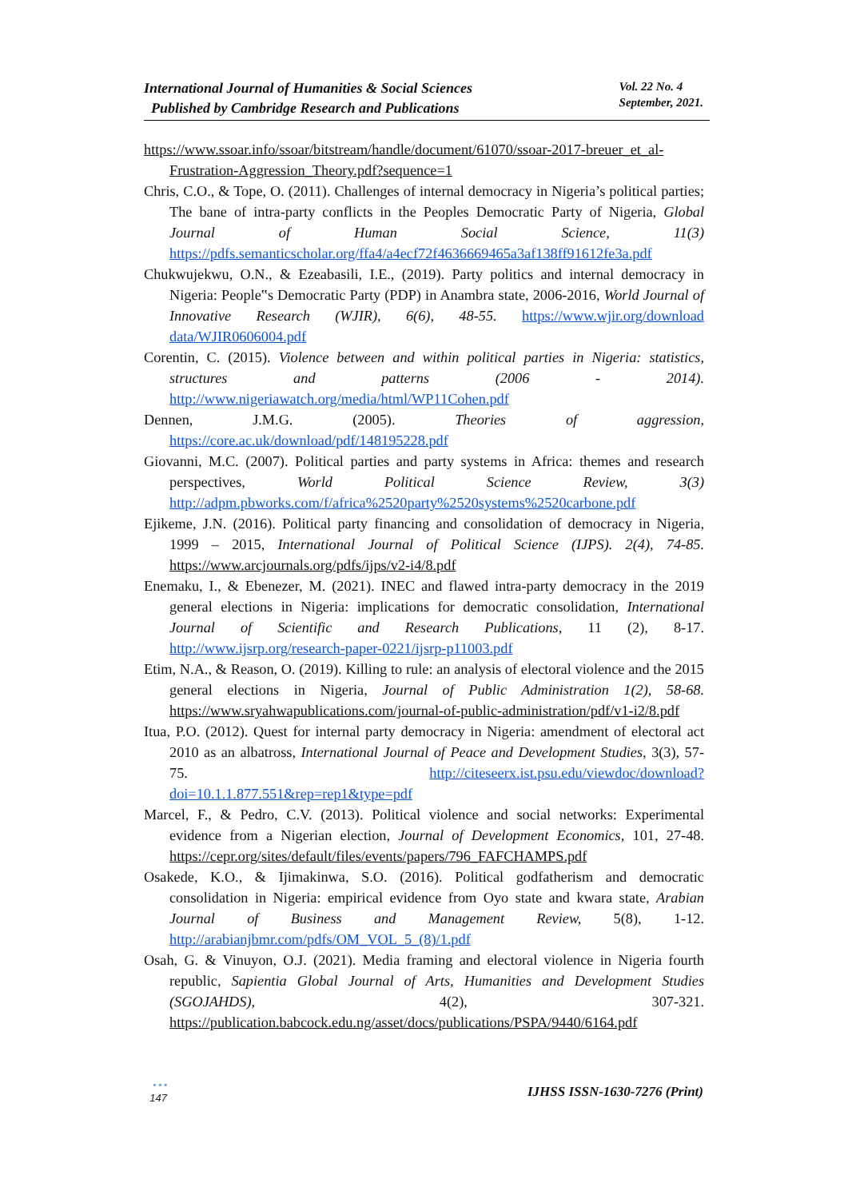International Journal of Humanities & Social Sciences
Published by Cambridge Research and Publications
Vol. 22 No. 4
September, 2021.
https://www.ssoar.info/ssoar/bitstream/handle/document/61070/ssoar-2017-breuer_et_al-Frustration-Aggression_Theory.pdf?sequence=1
Chris, C.O., & Tope, O. (2011). Challenges of internal democracy in Nigeria’s political parties; The bane of intra-party conflicts in the Peoples Democratic Party of Nigeria, Global Journal of Human Social Science, 11(3) https://pdfs.semanticscholar.org/ffa4/a4ecf72f4636669465a3af138ff91612fe3a.pdf
Chukwujekwu, O.N., & Ezeabasili, I.E., (2019). Party politics and internal democracy in Nigeria: People‟s Democratic Party (PDP) in Anambra state, 2006-2016, World Journal of Innovative Research (WJIR), 6(6), 48-55. https://www.wjir.org/download data/WJIR0606004.pdf
Corentin, C. (2015). Violence between and within political parties in Nigeria: statistics, structures and patterns (2006 - 2014). http://www.nigeriawatch.org/media/html/WP11Cohen.pdf
Dennen, J.M.G. (2005). Theories of aggression, https://core.ac.uk/download/pdf/148195228.pdf
Giovanni, M.C. (2007). Political parties and party systems in Africa: themes and research perspectives, World Political Science Review, 3(3) http://adpm.pbworks.com/f/africa%2520party%2520systems%2520carbone.pdf
Ejikeme, J.N. (2016). Political party financing and consolidation of democracy in Nigeria, 1999 – 2015, International Journal of Political Science (IJPS). 2(4), 74-85. https://www.arcjournals.org/pdfs/ijps/v2-i4/8.pdf
Enemaku, I., & Ebenezer, M. (2021). INEC and flawed intra-party democracy in the 2019 general elections in Nigeria: implications for democratic consolidation, International Journal of Scientific and Research Publications, 11 (2), 8-17. http://www.ijsrp.org/research-paper-0221/ijsrp-p11003.pdf
Etim, N.A., & Reason, O. (2019). Killing to rule: an analysis of electoral violence and the 2015 general elections in Nigeria, Journal of Public Administration 1(2), 58-68. https://www.sryahwapublications.com/journal-of-public-administration/pdf/v1-i2/8.pdf
Itua, P.O. (2012). Quest for internal party democracy in Nigeria: amendment of electoral act 2010 as an albatross, International Journal of Peace and Development Studies, 3(3), 57-75. http://citeseerx.ist.psu.edu/viewdoc/download?doi=10.1.1.877.551&rep=rep1&type=pdf
Marcel, F., & Pedro, C.V. (2013). Political violence and social networks: Experimental evidence from a Nigerian election, Journal of Development Economics, 101, 27-48. https://cepr.org/sites/default/files/events/papers/796_FAFCHAMPS.pdf
Osakede, K.O., & Ijimakinwa, S.O. (2016). Political godfatherism and democratic consolidation in Nigeria: empirical evidence from Oyo state and kwara state, Arabian Journal of Business and Management Review, 5(8), 1-12. http://arabianjbmr.com/pdfs/OM_VOL_5_(8)/1.pdf
Osah, G. & Vinuyon, O.J. (2021). Media framing and electoral violence in Nigeria fourth republic, Sapientia Global Journal of Arts, Humanities and Development Studies (SGOJAHDS), 4(2), 307-321. https://publication.babcock.edu.ng/asset/docs/publications/PSPA/9440/6164.pdf
IJHSS ISSN-1630-7276 (Print)
•••
147